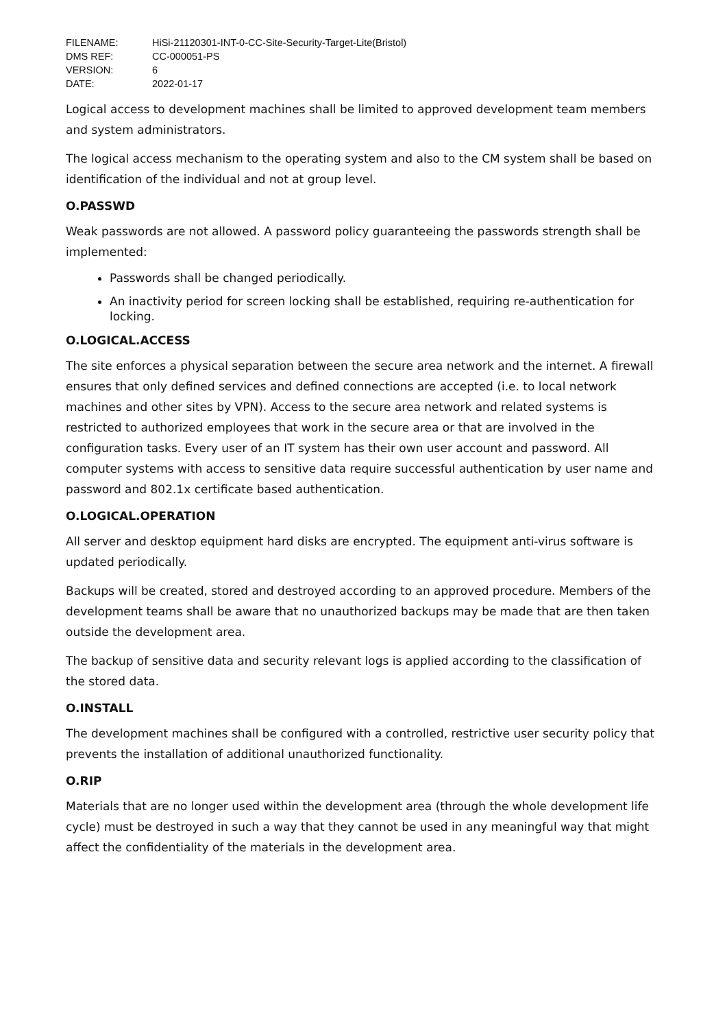| FILENAME: | HiSi-21120301-INT-0-CC-Site-Security-Target-Lite(Bristol) |
| DMS REF: | CC-000051-PS |
| VERSION: | 6 |
| DATE: | 2022-01-17 |
Logical access to development machines shall be limited to approved development team members and system administrators.
The logical access mechanism to the operating system and also to the CM system shall be based on identification of the individual and not at group level.
O.PASSWD
Weak passwords are not allowed. A password policy guaranteeing the passwords strength shall be implemented:
Passwords shall be changed periodically.
An inactivity period for screen locking shall be established, requiring re-authentication for locking.
O.LOGICAL.ACCESS
The site enforces a physical separation between the secure area network and the internet. A firewall ensures that only defined services and defined connections are accepted (i.e. to local network machines and other sites by VPN). Access to the secure area network and related systems is restricted to authorized employees that work in the secure area or that are involved in the configuration tasks. Every user of an IT system has their own user account and password. All computer systems with access to sensitive data require successful authentication by user name and password and 802.1x certificate based authentication.
O.LOGICAL.OPERATION
All server and desktop equipment hard disks are encrypted. The equipment anti-virus software is updated periodically.
Backups will be created, stored and destroyed according to an approved procedure. Members of the development teams shall be aware that no unauthorized backups may be made that are then taken outside the development area.
The backup of sensitive data and security relevant logs is applied according to the classification of the stored data.
O.INSTALL
The development machines shall be configured with a controlled, restrictive user security policy that prevents the installation of additional unauthorized functionality.
O.RIP
Materials that are no longer used within the development area (through the whole development life cycle) must be destroyed in such a way that they cannot be used in any meaningful way that might affect the confidentiality of the materials in the development area.